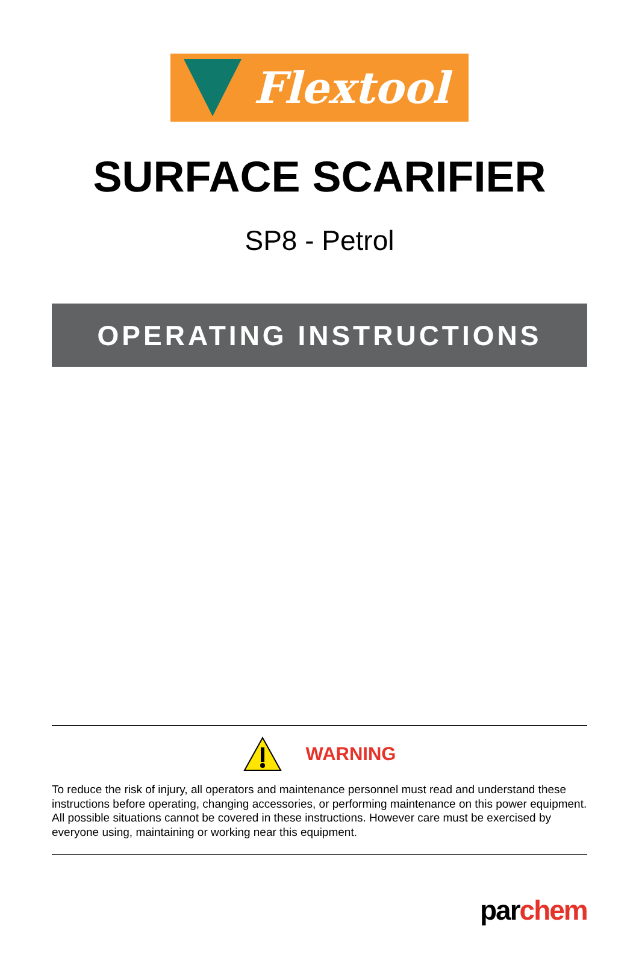Flextool
SURFACE SCARIFIER
SP8 - Petrol
OPERATING INSTRUCTIONS
WARNING
To reduce the risk of injury, all operators and maintenance personnel must read and understand these instructions before operating, changing accessories, or performing maintenance on this power equipment. All possible situations cannot be covered in these instructions. However care must be exercised by everyone using, maintaining or working near this equipment.
par chem